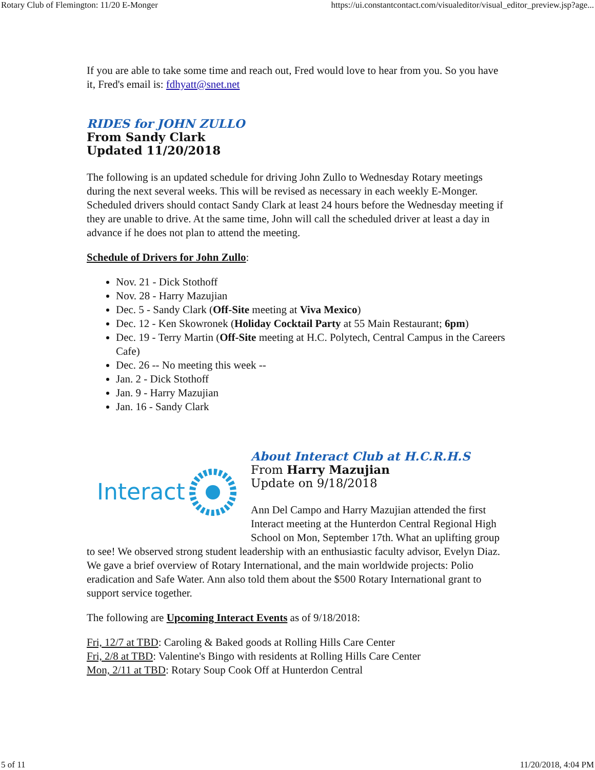Rotary Club of Flemington: 11/20 E-Monger https://ui.constantcontact.com/visualeditor/visual_editor_preview.jsp?age...
If you are able to take some time and reach out, Fred would love to hear from you. So you have it, Fred's email is: fdhyatt@snet.net
RIDES for JOHN ZULLO
From Sandy Clark
Updated 11/20/2018
The following is an updated schedule for driving John Zullo to Wednesday Rotary meetings during the next several weeks. This will be revised as necessary in each weekly E-Monger. Scheduled drivers should contact Sandy Clark at least 24 hours before the Wednesday meeting if they are unable to drive. At the same time, John will call the scheduled driver at least a day in advance if he does not plan to attend the meeting.
Schedule of Drivers for John Zullo:
Nov. 21 - Dick Stothoff
Nov. 28 - Harry Mazujian
Dec. 5 - Sandy Clark (Off-Site meeting at Viva Mexico)
Dec. 12 - Ken Skowronek (Holiday Cocktail Party at 55 Main Restaurant; 6pm)
Dec. 19 - Terry Martin (Off-Site meeting at H.C. Polytech, Central Campus in the Careers Cafe)
Dec. 26 -- No meeting this week --
Jan. 2 - Dick Stothoff
Jan. 9 - Harry Mazujian
Jan. 16 - Sandy Clark
Interact
About Interact Club at H.C.R.H.S
From Harry Mazujian
Update on 9/18/2018
Ann Del Campo and Harry Mazujian attended the first Interact meeting at the Hunterdon Central Regional High School on Mon, September 17th. What an uplifting group to see! We observed strong student leadership with an enthusiastic faculty advisor, Evelyn Diaz. We gave a brief overview of Rotary International, and the main worldwide projects: Polio eradication and Safe Water. Ann also told them about the $500 Rotary International grant to support service together.
The following are Upcoming Interact Events as of 9/18/2018:
Fri, 12/7 at TBD: Caroling & Baked goods at Rolling Hills Care Center
Fri, 2/8 at TBD: Valentine's Bingo with residents at Rolling Hills Care Center
Mon, 2/11 at TBD: Rotary Soup Cook Off at Hunterdon Central
5 of 11 11/20/2018, 4:04 PM